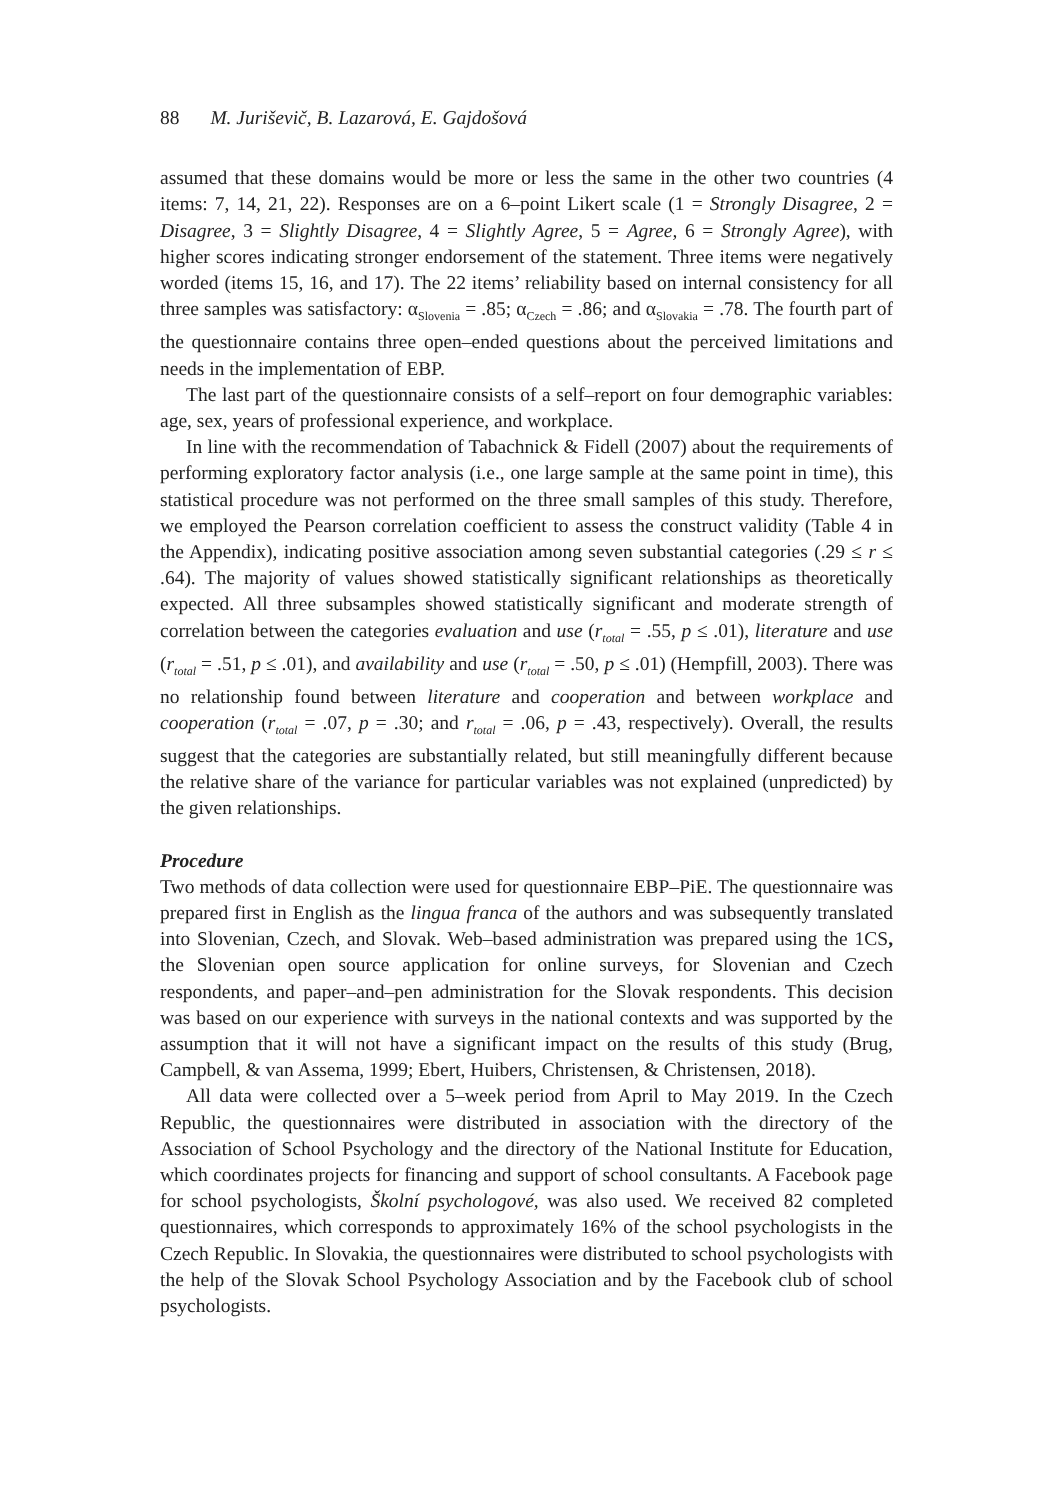88 M. Juriševič, B. Lazarová, E. Gajdošová
assumed that these domains would be more or less the same in the other two countries (4 items: 7, 14, 21, 22). Responses are on a 6–point Likert scale (1 = Strongly Disagree, 2 = Disagree, 3 = Slightly Disagree, 4 = Slightly Agree, 5 = Agree, 6 = Strongly Agree), with higher scores indicating stronger endorsement of the statement. Three items were negatively worded (items 15, 16, and 17). The 22 items’ reliability based on internal consistency for all three samples was satisfactory: α<sub>Slovenia</sub> = .85; α<sub>Czech</sub> = .86; and α<sub>Slovakia</sub> = .78. The fourth part of the questionnaire contains three open–ended questions about the perceived limitations and needs in the implementation of EBP.
The last part of the questionnaire consists of a self–report on four demographic variables: age, sex, years of professional experience, and workplace.
In line with the recommendation of Tabachnick & Fidell (2007) about the requirements of performing exploratory factor analysis (i.e., one large sample at the same point in time), this statistical procedure was not performed on the three small samples of this study. Therefore, we employed the Pearson correlation coefficient to assess the construct validity (Table 4 in the Appendix), indicating positive association among seven substantial categories (.29 ≤ r ≤ .64). The majority of values showed statistically significant relationships as theoretically expected. All three subsamples showed statistically significant and moderate strength of correlation between the categories evaluation and use (r<sub>total</sub> = .55, p ≤ .01), literature and use (r<sub>total</sub> = .51, p ≤ .01), and availability and use (r<sub>total</sub> = .50, p ≤ .01) (Hempfill, 2003). There was no relationship found between literature and cooperation and between workplace and cooperation (r<sub>total</sub> = .07, p = .30; and r<sub>total</sub> = .06, p = .43, respectively). Overall, the results suggest that the categories are substantially related, but still meaningfully different because the relative share of the variance for particular variables was not explained (unpredicted) by the given relationships.
Procedure
Two methods of data collection were used for questionnaire EBP–PiE. The questionnaire was prepared first in English as the lingua franca of the authors and was subsequently translated into Slovenian, Czech, and Slovak. Web–based administration was prepared using the 1CS, the Slovenian open source application for online surveys, for Slovenian and Czech respondents, and paper–and–pen administration for the Slovak respondents. This decision was based on our experience with surveys in the national contexts and was supported by the assumption that it will not have a significant impact on the results of this study (Brug, Campbell, & van Assema, 1999; Ebert, Huibers, Christensen, & Christensen, 2018).
All data were collected over a 5–week period from April to May 2019. In the Czech Republic, the questionnaires were distributed in association with the directory of the Association of School Psychology and the directory of the National Institute for Education, which coordinates projects for financing and support of school consultants. A Facebook page for school psychologists, Školní psychologové, was also used. We received 82 completed questionnaires, which corresponds to approximately 16% of the school psychologists in the Czech Republic. In Slovakia, the questionnaires were distributed to school psychologists with the help of the Slovak School Psychology Association and by the Facebook club of school psychologists.